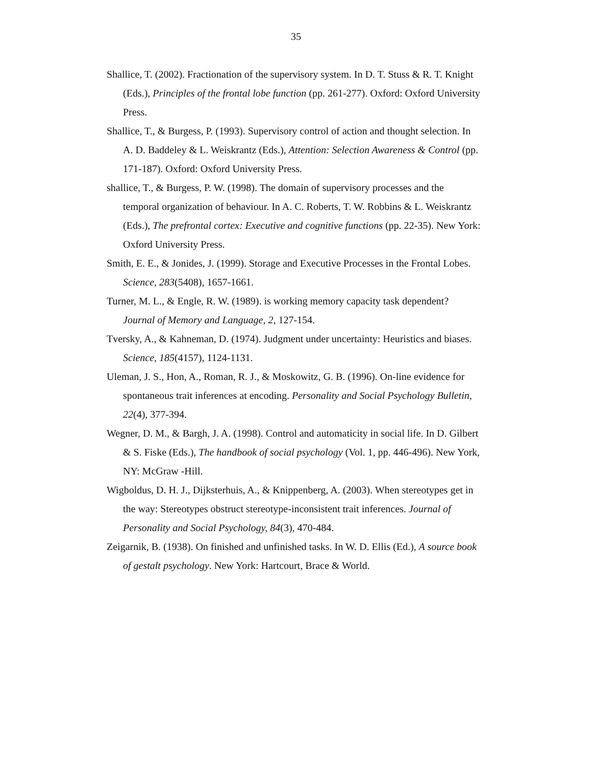35
Shallice, T. (2002). Fractionation of the supervisory system. In D. T. Stuss & R. T. Knight (Eds.), Principles of the frontal lobe function (pp. 261-277). Oxford: Oxford University Press.
Shallice, T., & Burgess, P. (1993). Supervisory control of action and thought selection. In A. D. Baddeley & L. Weiskrantz (Eds.), Attention: Selection Awareness & Control (pp. 171-187). Oxford: Oxford University Press.
shallice, T., & Burgess, P. W. (1998). The domain of supervisory processes and the temporal organization of behaviour. In A. C. Roberts, T. W. Robbins & L. Weiskrantz (Eds.), The prefrontal cortex: Executive and cognitive functions (pp. 22-35). New York: Oxford University Press.
Smith, E. E., & Jonides, J. (1999). Storage and Executive Processes in the Frontal Lobes. Science, 283(5408), 1657-1661.
Turner, M. L., & Engle, R. W. (1989). is working memory capacity task dependent? Journal of Memory and Language, 2, 127-154.
Tversky, A., & Kahneman, D. (1974). Judgment under uncertainty: Heuristics and biases. Science, 185(4157), 1124-1131.
Uleman, J. S., Hon, A., Roman, R. J., & Moskowitz, G. B. (1996). On-line evidence for spontaneous trait inferences at encoding. Personality and Social Psychology Bulletin, 22(4), 377-394.
Wegner, D. M., & Bargh, J. A. (1998). Control and automaticity in social life. In D. Gilbert & S. Fiske (Eds.), The handbook of social psychology (Vol. 1, pp. 446-496). New York, NY: McGraw -Hill.
Wigboldus, D. H. J., Dijksterhuis, A., & Knippenberg, A. (2003). When stereotypes get in the way: Stereotypes obstruct stereotype-inconsistent trait inferences. Journal of Personality and Social Psychology, 84(3), 470-484.
Zeigarnik, B. (1938). On finished and unfinished tasks. In W. D. Ellis (Ed.), A source book of gestalt psychology. New York: Hartcourt, Brace & World.